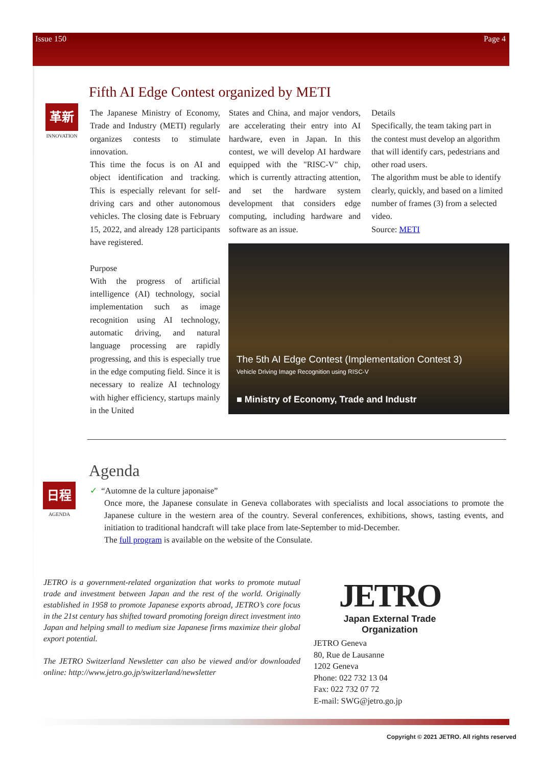Issue 150 Page 4
Fifth AI Edge Contest organized by METI
革新
INNOVATION
The Japanese Ministry of Economy, Trade and Industry (METI) regularly organizes contests to stimulate innovation.
This time the focus is on AI and object identification and tracking. This is especially relevant for self-driving cars and other autonomous vehicles. The closing date is February 15, 2022, and already 128 participants have registered.
Purpose
With the progress of artificial intelligence (AI) technology, social implementation such as image recognition using AI technology, automatic driving, and natural language processing are rapidly progressing, and this is especially true in the edge computing field. Since it is necessary to realize AI technology with higher efficiency, startups mainly in the United
States and China, and major vendors, are accelerating their entry into AI hardware, even in Japan. In this contest, we will develop AI hardware equipped with the "RISC-V" chip, which is currently attracting attention, and set the hardware system development that considers edge computing, including hardware and software as an issue.
Details
Specifically, the team taking part in the contest must develop an algorithm that will identify cars, pedestrians and other road users.
The algorithm must be able to identify clearly, quickly, and based on a limited number of frames (3) from a selected video.
Source: METI
The 5th AI Edge Contest (Implementation Contest 3)
Vehicle Driving Image Recognition using RISC-V
■ Ministry of Economy, Trade and Industr
Agenda
日程
AGENDA
✓ “Automne de la culture japonaise”
Once more, the Japanese consulate in Geneva collaborates with specialists and local associations to promote the Japanese culture in the western area of the country. Several conferences, exhibitions, shows, tasting events, and initiation to traditional handcraft will take place from late-September to mid-December.
The full program is available on the website of the Consulate.
JETRO is a government-related organization that works to promote mutual trade and investment between Japan and the rest of the world. Originally established in 1958 to promote Japanese exports abroad, JETRO’s core focus in the 21st century has shifted toward promoting foreign direct investment into Japan and helping small to medium size Japanese firms maximize their global export potential.
The JETRO Switzerland Newsletter can also be viewed and/or downloaded online: http://www.jetro.go.jp/switzerland/newsletter
JETRO
Japan External Trade Organization
JETRO Geneva
80, Rue de Lausanne
1202 Geneva
Phone: 022 732 13 04
Fax: 022 732 07 72
E-mail: SWG@jetro.go.jp
Copyright © 2021 JETRO. All rights reserved